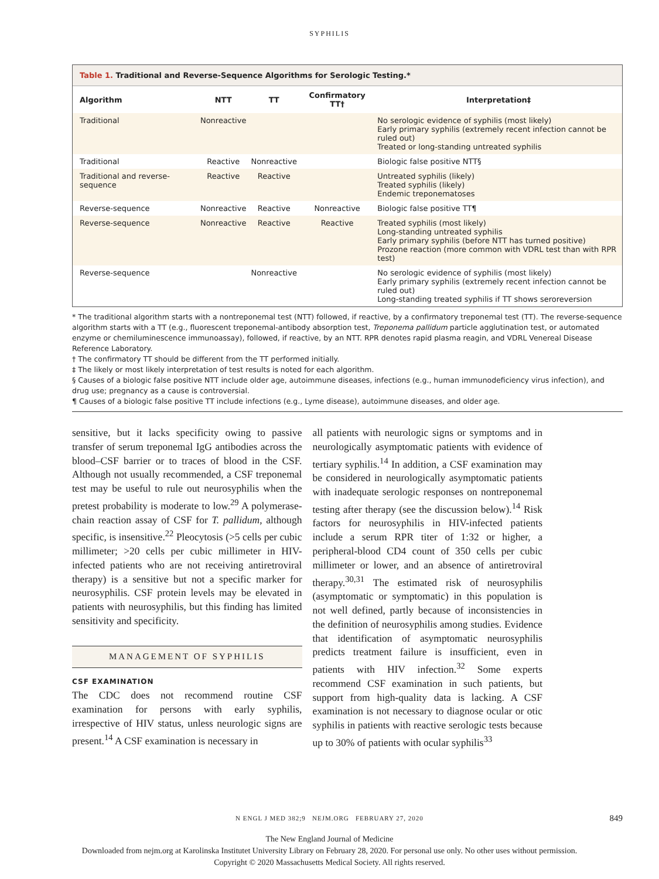SYPHILIS
Table 1. Traditional and Reverse-Sequence Algorithms for Serologic Testing.*
| Algorithm | NTT | TT | Confirmatory TT† | Interpretation‡ |
| --- | --- | --- | --- | --- |
| Traditional | Nonreactive | | | No serologic evidence of syphilis (most likely) Early primary syphilis (extremely recent infection cannot be ruled out) Treated or long-standing untreated syphilis |
| Traditional | Reactive | Nonreactive | | Biologic false positive NTT§ |
| Traditional and reverse-sequence | Reactive | Reactive | | Untreated syphilis (likely) Treated syphilis (likely) Endemic treponematoses |
| Reverse-sequence | Nonreactive | Reactive | Nonreactive | Biologic false positive TT¶ |
| Reverse-sequence | Nonreactive | Reactive | Reactive | Treated syphilis (most likely) Long-standing untreated syphilis Early primary syphilis (before NTT has turned positive) Prozone reaction (more common with VDRL test than with RPR test) |
| Reverse-sequence | | Nonreactive | | No serologic evidence of syphilis (most likely) Early primary syphilis (extremely recent infection cannot be ruled out) Long-standing treated syphilis if TT shows seroreversion |
* The traditional algorithm starts with a nontreponemal test (NTT) followed, if reactive, by a confirmatory treponemal test (TT). The reverse-sequence algorithm starts with a TT (e.g., fluorescent treponemal-antibody absorption test, Treponema pallidum particle agglutination test, or automated enzyme or chemiluminescence immunoassay), followed, if reactive, by an NTT. RPR denotes rapid plasma reagin, and VDRL Venereal Disease Reference Laboratory.
† The confirmatory TT should be different from the TT performed initially.
‡ The likely or most likely interpretation of test results is noted for each algorithm.
§ Causes of a biologic false positive NTT include older age, autoimmune diseases, infections (e.g., human immunodeficiency virus infection), and drug use; pregnancy as a cause is controversial.
¶ Causes of a biologic false positive TT include infections (e.g., Lyme disease), autoimmune diseases, and older age.
sensitive, but it lacks specificity owing to passive transfer of serum treponemal IgG antibodies across the blood–CSF barrier or to traces of blood in the CSF. Although not usually recommended, a CSF treponemal test may be useful to rule out neurosyphilis when the pretest probability is moderate to low.<sup>29</sup> A polymerase-chain reaction assay of CSF for T. pallidum, although specific, is insensitive.<sup>22</sup> Pleocytosis (>5 cells per cubic millimeter; >20 cells per cubic millimeter in HIV-infected patients who are not receiving antiretroviral therapy) is a sensitive but not a specific marker for neurosyphilis. CSF protein levels may be elevated in patients with neurosyphilis, but this finding has limited sensitivity and specificity.
MANAGEMENT OF SYPHILIS
CSF EXAMINATION
The CDC does not recommend routine CSF examination for persons with early syphilis, irrespective of HIV status, unless neurologic signs are present.<sup>14</sup> A CSF examination is necessary in
all patients with neurologic signs or symptoms and in neurologically asymptomatic patients with evidence of tertiary syphilis.<sup>14</sup> In addition, a CSF examination may be considered in neurologically asymptomatic patients with inadequate serologic responses on nontreponemal testing after therapy (see the discussion below).<sup>14</sup> Risk factors for neurosyphilis in HIV-infected patients include a serum RPR titer of 1:32 or higher, a peripheral-blood CD4 count of 350 cells per cubic millimeter or lower, and an absence of antiretroviral therapy.<sup>30,31</sup> The estimated risk of neurosyphilis (asymptomatic or symptomatic) in this population is not well defined, partly because of inconsistencies in the definition of neurosyphilis among studies. Evidence that identification of asymptomatic neurosyphilis predicts treatment failure is insufficient, even in patients with HIV infection.<sup>32</sup> Some experts recommend CSF examination in such patients, but support from high-quality data is lacking. A CSF examination is not necessary to diagnose ocular or otic syphilis in patients with reactive serologic tests because up to 30% of patients with ocular syphilis<sup>33</sup>
N ENGL J MED 382;9 NEJM.ORG FEBRUARY 27, 2020 849
The New England Journal of Medicine
Downloaded from nejm.org at Karolinska Institutet University Library on February 28, 2020. For personal use only. No other uses without permission.
Copyright © 2020 Massachusetts Medical Society. All rights reserved.